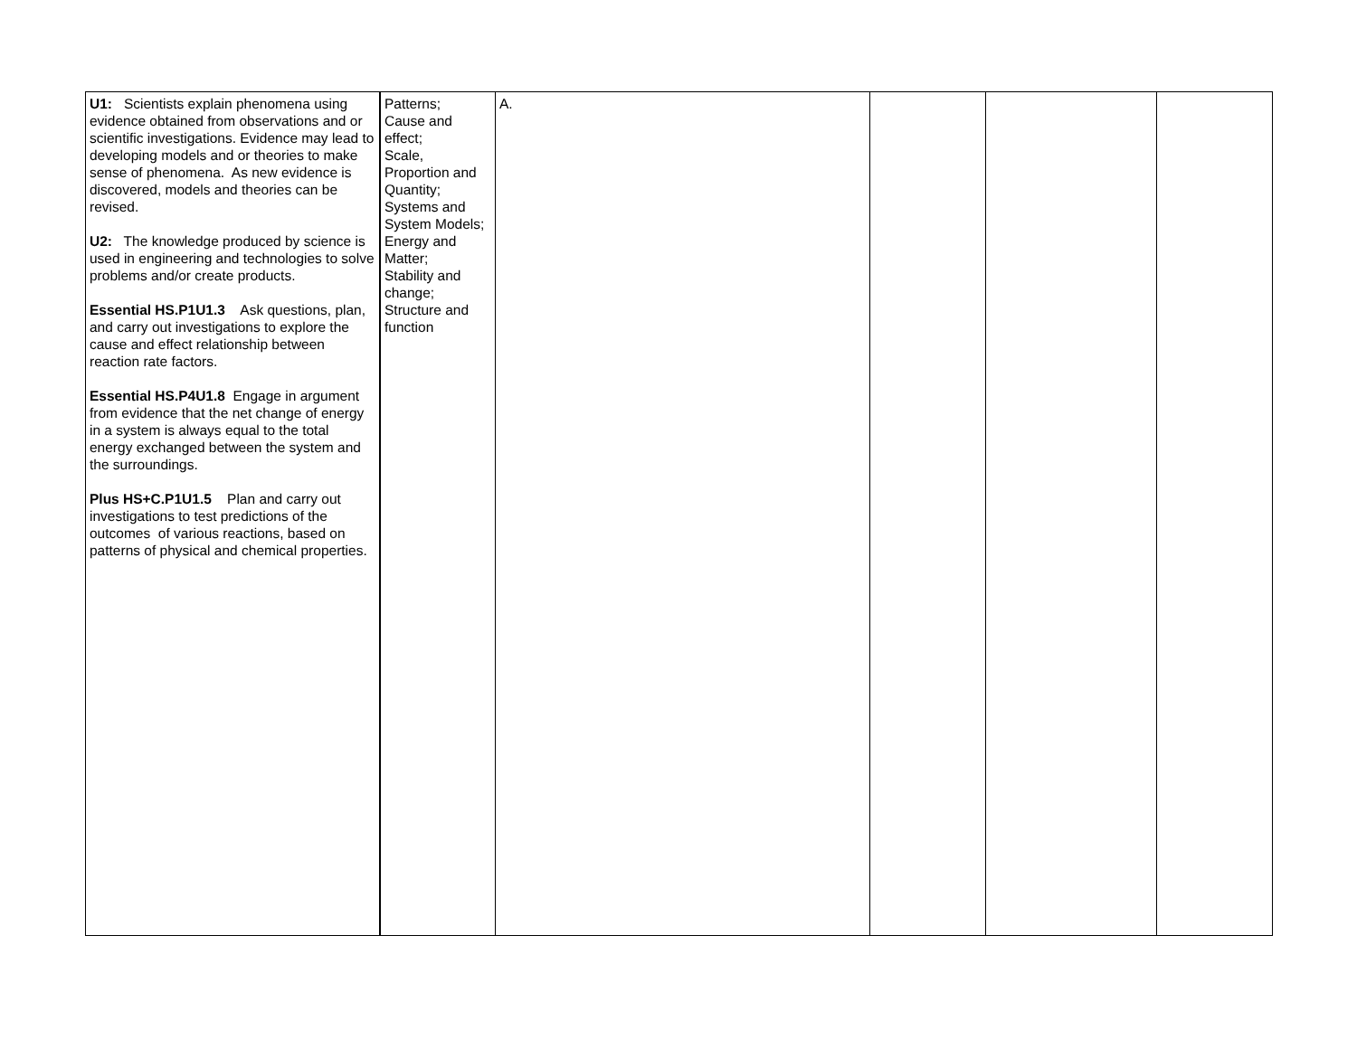| U1: Scientists explain phenomena using evidence obtained from observations and or scientific investigations. Evidence may lead to developing models and or theories to make sense of phenomena. As new evidence is discovered, models and theories can be revised. U2: The knowledge produced by science is used in engineering and technologies to solve problems and/or create products. Essential HS.P1U1.3 Ask questions, plan, and carry out investigations to explore the cause and effect relationship between reaction rate factors. Essential HS.P4U1.8 Engage in argument from evidence that the net change of energy in a system is always equal to the total energy exchanged between the system and the surroundings. Plus HS+C.P1U1.5 Plan and carry out investigations to test predictions of the outcomes of various reactions, based on patterns of physical and chemical properties. | Patterns; Cause and effect; Scale, Proportion and Quantity; Systems and System Models; Energy and Matter; Stability and change; Structure and function | A. | | | |